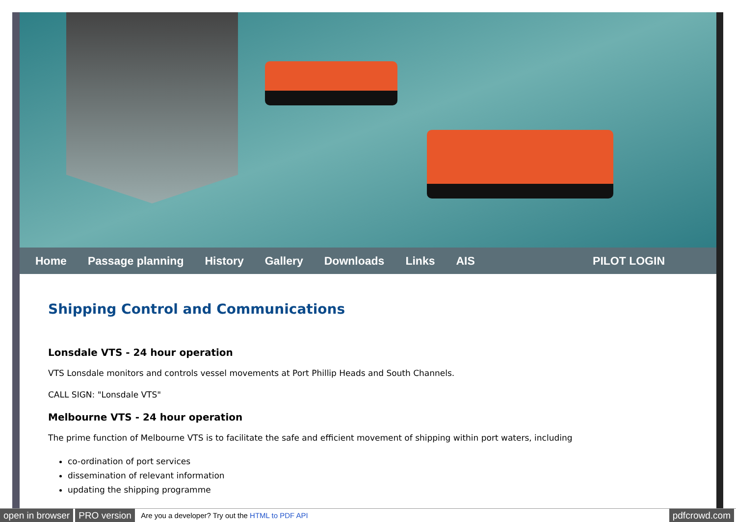Home Passage planning History Gallery Downloads Links AIS PILOT LOGIN
Shipping Control and Communications
Lonsdale VTS - 24 hour operation
VTS Lonsdale monitors and controls vessel movements at Port Phillip Heads and South Channels.
CALL SIGN: "Lonsdale VTS"
Melbourne VTS - 24 hour operation
The prime function of Melbourne VTS is to facilitate the safe and efficient movement of shipping within port waters, including
co-ordination of port services
dissemination of relevant information
updating the shipping programme
open in browser PRO version Are you a developer? Try out the HTML to PDF API pdfcrowd.com